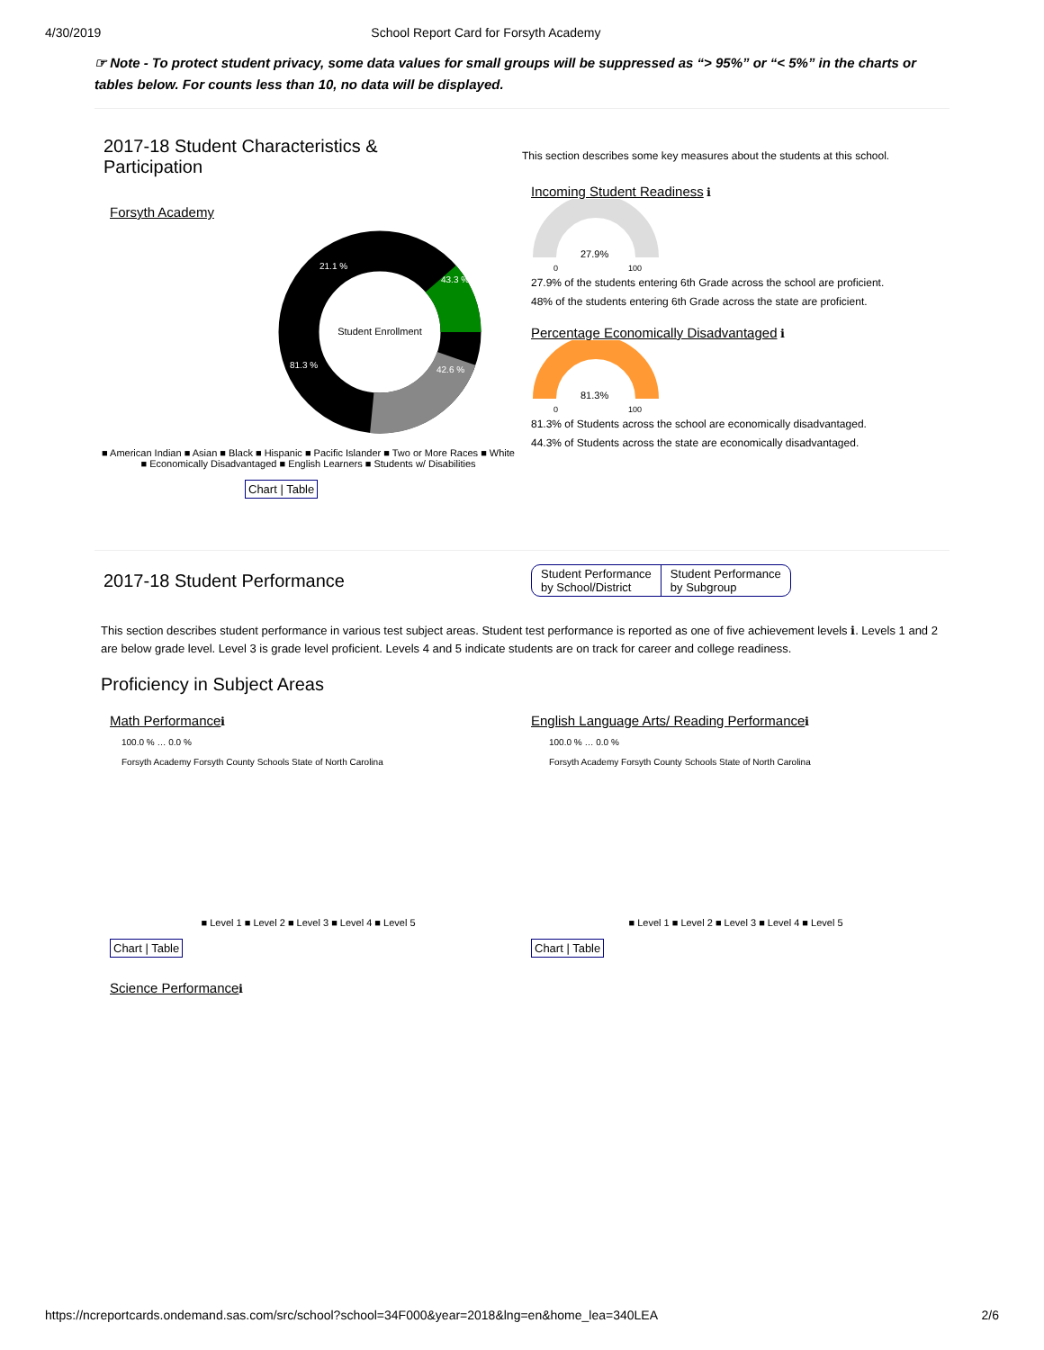4/30/2019 School Report Card for Forsyth Academy
☞ Note - To protect student privacy, some data values for small groups will be suppressed as “> 95%” or “< 5%” in the charts or tables below. For counts less than 10, no data will be displayed.
2017-18 Student Characteristics &
Participation
Forsyth Academy
Student Enrollment
43.3 %
42.6 %
81.3 %
21.1 %
■ American Indian ■ Asian ■ Black ■ Hispanic ■ Pacific Islander ■ Two or More Races ■ White
■ Economically Disadvantaged ■ English Learners ■ Students w/ Disabilities
Chart | Table
This section describes some key measures about the students at this school.
Incoming Student Readiness ℹ
27.9%
0
100
27.9% of the students entering 6th Grade across the school are proficient.
48% of the students entering 6th Grade across the state are proficient.
Percentage Economically Disadvantaged ℹ
81.3%
0
100
81.3% of Students across the school are economically disadvantaged.
44.3% of Students across the state are economically disadvantaged.
2017-18 Student Performance
Student Performance
by School/District
Student Performance
by Subgroup
This section describes student performance in various test subject areas. Student test performance is reported as one of five achievement levels ℹ. Levels 1 and 2 are below grade level. Level 3 is grade level proficient. Levels 4 and 5 indicate students are on track for career and college readiness.
Proficiency in Subject Areas
Math Performanceℹ
100.0 % … 0.0 %
Forsyth Academy Forsyth County Schools State of North Carolina
■ Level 1 ■ Level 2 ■ Level 3 ■ Level 4 ■ Level 5
Chart | Table
Science Performanceℹ
English Language Arts/ Reading Performanceℹ
100.0 % … 0.0 %
Forsyth Academy Forsyth County Schools State of North Carolina
■ Level 1 ■ Level 2 ■ Level 3 ■ Level 4 ■ Level 5
Chart | Table
https://ncreportcards.ondemand.sas.com/src/school?school=34F000&year=2018&lng=en&home_lea=340LEA 2/6